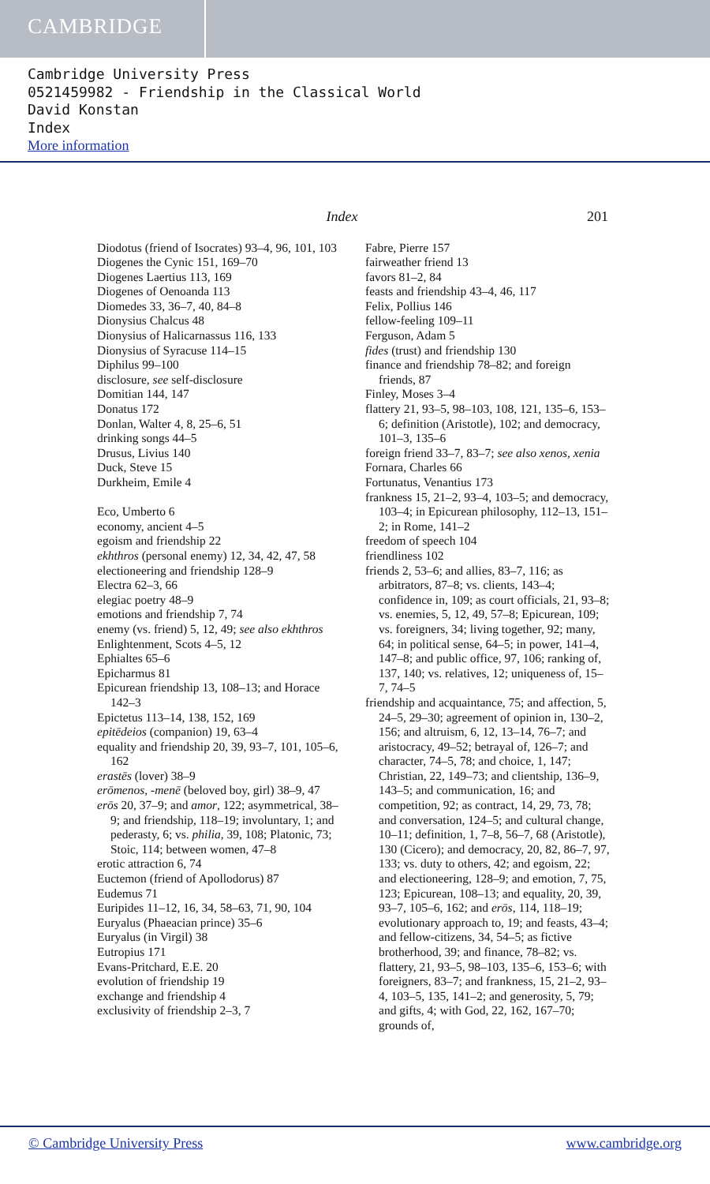CAMBRIDGE
Cambridge University Press
0521459982 - Friendship in the Classical World
David Konstan
Index
More information
Index 201
Diodotus (friend of Isocrates) 93–4, 96, 101, 103
Diogenes the Cynic 151, 169–70
Diogenes Laertius 113, 169
Diogenes of Oenoanda 113
Diomedes 33, 36–7, 40, 84–8
Dionysius Chalcus 48
Dionysius of Halicarnassus 116, 133
Dionysius of Syracuse 114–15
Diphilus 99–100
disclosure, see self-disclosure
Domitian 144, 147
Donatus 172
Donlan, Walter 4, 8, 25–6, 51
drinking songs 44–5
Drusus, Livius 140
Duck, Steve 15
Durkheim, Emile 4
Eco, Umberto 6
economy, ancient 4–5
egoism and friendship 22
ekhthros (personal enemy) 12, 34, 42, 47, 58
electioneering and friendship 128–9
Electra 62–3, 66
elegiac poetry 48–9
emotions and friendship 7, 74
enemy (vs. friend) 5, 12, 49; see also ekhthros
Enlightenment, Scots 4–5, 12
Ephialtes 65–6
Epicharmus 81
Epicurean friendship 13, 108–13; and Horace 142–3
Epictetus 113–14, 138, 152, 169
epitēdeios (companion) 19, 63–4
equality and friendship 20, 39, 93–7, 101, 105–6, 162
erastēs (lover) 38–9
erōmenos, -menē (beloved boy, girl) 38–9, 47
erōs 20, 37–9; and amor, 122; asymmetrical, 38–9; and friendship, 118–19; involuntary, 1; and pederasty, 6; vs. philia, 39, 108; Platonic, 73; Stoic, 114; between women, 47–8
erotic attraction 6, 74
Euctemon (friend of Apollodorus) 87
Eudemus 71
Euripides 11–12, 16, 34, 58–63, 71, 90, 104
Euryalus (Phaeacian prince) 35–6
Euryalus (in Virgil) 38
Eutropius 171
Evans-Pritchard, E.E. 20
evolution of friendship 19
exchange and friendship 4
exclusivity of friendship 2–3, 7
Fabre, Pierre 157
fairweather friend 13
favors 81–2, 84
feasts and friendship 43–4, 46, 117
Felix, Pollius 146
fellow-feeling 109–11
Ferguson, Adam 5
fides (trust) and friendship 130
finance and friendship 78–82; and foreign friends, 87
Finley, Moses 3–4
flattery 21, 93–5, 98–103, 108, 121, 135–6, 153–6; definition (Aristotle), 102; and democracy, 101–3, 135–6
foreign friend 33–7, 83–7; see also xenos, xenia
Fornara, Charles 66
Fortunatus, Venantius 173
frankness 15, 21–2, 93–4, 103–5; and democracy, 103–4; in Epicurean philosophy, 112–13, 151–2; in Rome, 141–2
freedom of speech 104
friendliness 102
friends 2, 53–6; and allies, 83–7, 116; as arbitrators, 87–8; vs. clients, 143–4; confidence in, 109; as court officials, 21, 93–8; vs. enemies, 5, 12, 49, 57–8; Epicurean, 109; vs. foreigners, 34; living together, 92; many, 64; in political sense, 64–5; in power, 141–4, 147–8; and public office, 97, 106; ranking of, 137, 140; vs. relatives, 12; uniqueness of, 15–7, 74–5
friendship and acquaintance, 75; and affection, 5, 24–5, 29–30; agreement of opinion in, 130–2, 156; and altruism, 6, 12, 13–14, 76–7; and aristocracy, 49–52; betrayal of, 126–7; and character, 74–5, 78; and choice, 1, 147; Christian, 22, 149–73; and clientship, 136–9, 143–5; and communication, 16; and competition, 92; as contract, 14, 29, 73, 78; and conversation, 124–5; and cultural change, 10–11; definition, 1, 7–8, 56–7, 68 (Aristotle), 130 (Cicero); and democracy, 20, 82, 86–7, 97, 133; vs. duty to others, 42; and egoism, 22; and electioneering, 128–9; and emotion, 7, 75, 123; Epicurean, 108–13; and equality, 20, 39, 93–7, 105–6, 162; and erōs, 114, 118–19; evolutionary approach to, 19; and feasts, 43–4; and fellow-citizens, 34, 54–5; as fictive brotherhood, 39; and finance, 78–82; vs. flattery, 21, 93–5, 98–103, 135–6, 153–6; with foreigners, 83–7; and frankness, 15, 21–2, 93–4, 103–5, 135, 141–2; and generosity, 5, 79; and gifts, 4; with God, 22, 162, 167–70; grounds of,
© Cambridge University Press www.cambridge.org